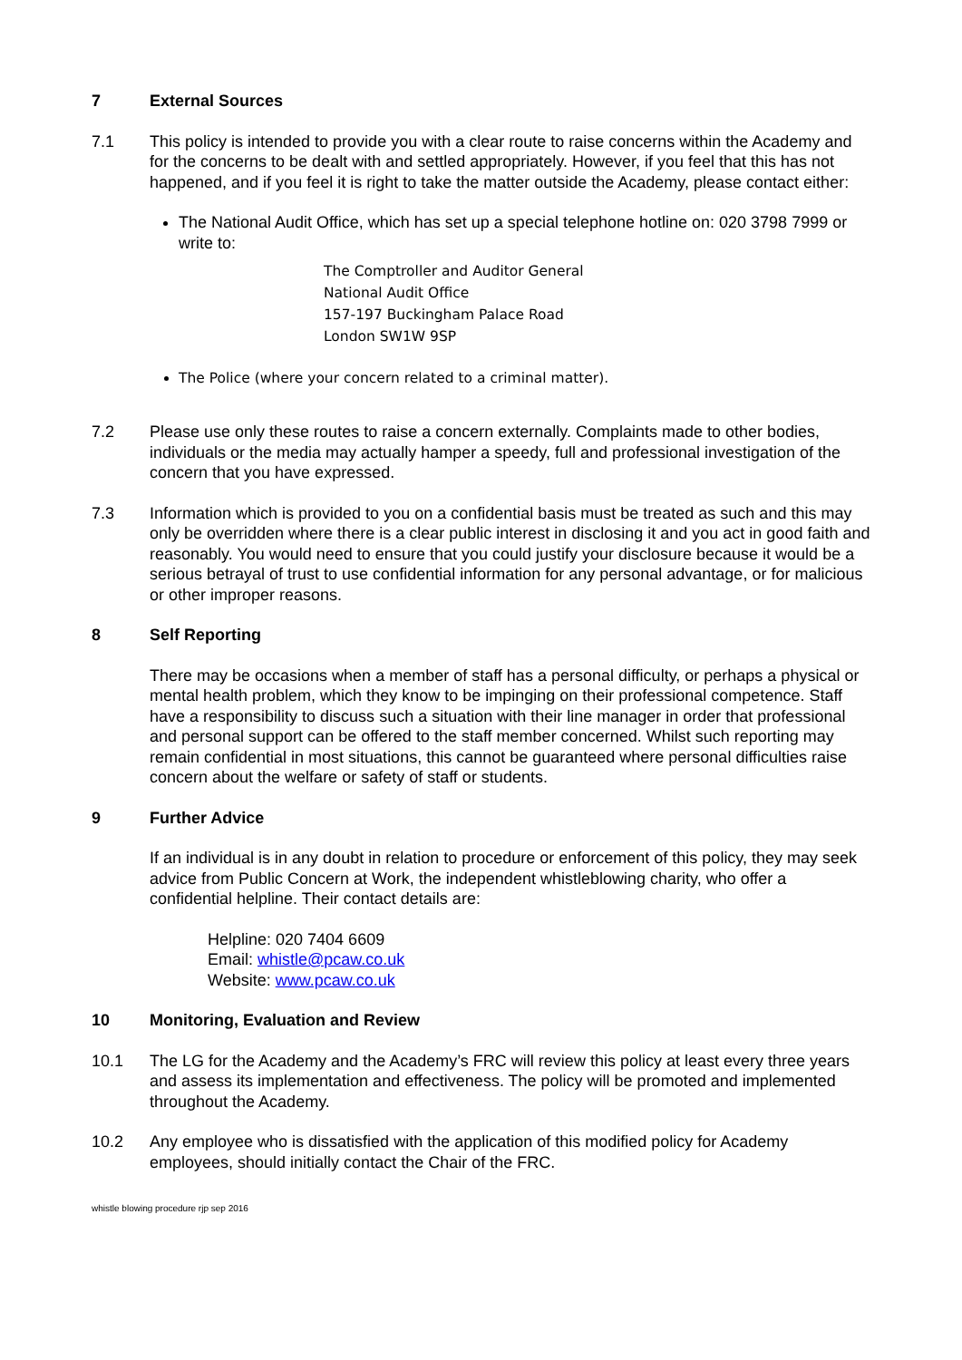7 External Sources
7.1 This policy is intended to provide you with a clear route to raise concerns within the Academy and for the concerns to be dealt with and settled appropriately. However, if you feel that this has not happened, and if you feel it is right to take the matter outside the Academy, please contact either:
The National Audit Office, which has set up a special telephone hotline on: 020 3798 7999 or write to:
The Comptroller and Auditor General
National Audit Office
157-197 Buckingham Palace Road
London SW1W 9SP
The Police (where your concern related to a criminal matter).
7.2 Please use only these routes to raise a concern externally. Complaints made to other bodies, individuals or the media may actually hamper a speedy, full and professional investigation of the concern that you have expressed.
7.3 Information which is provided to you on a confidential basis must be treated as such and this may only be overridden where there is a clear public interest in disclosing it and you act in good faith and reasonably. You would need to ensure that you could justify your disclosure because it would be a serious betrayal of trust to use confidential information for any personal advantage, or for malicious or other improper reasons.
8 Self Reporting
There may be occasions when a member of staff has a personal difficulty, or perhaps a physical or mental health problem, which they know to be impinging on their professional competence. Staff have a responsibility to discuss such a situation with their line manager in order that professional and personal support can be offered to the staff member concerned. Whilst such reporting may remain confidential in most situations, this cannot be guaranteed where personal difficulties raise concern about the welfare or safety of staff or students.
9 Further Advice
If an individual is in any doubt in relation to procedure or enforcement of this policy, they may seek advice from Public Concern at Work, the independent whistleblowing charity, who offer a confidential helpline. Their contact details are:
Helpline: 020 7404 6609
Email: whistle@pcaw.co.uk
Website: www.pcaw.co.uk
10 Monitoring, Evaluation and Review
10.1 The LG for the Academy and the Academy’s FRC will review this policy at least every three years and assess its implementation and effectiveness. The policy will be promoted and implemented throughout the Academy.
10.2 Any employee who is dissatisfied with the application of this modified policy for Academy employees, should initially contact the Chair of the FRC.
whistle blowing procedure rjp sep 2016